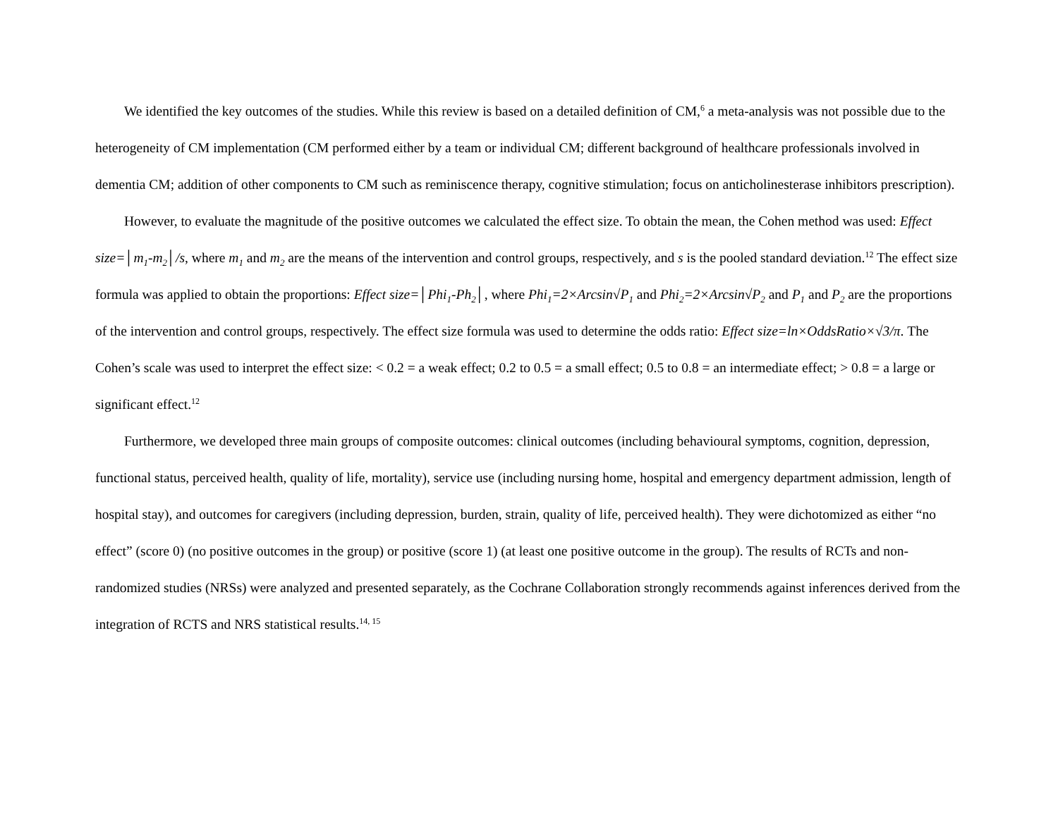We identified the key outcomes of the studies. While this review is based on a detailed definition of CM,<sup>6</sup> a meta-analysis was not possible due to the heterogeneity of CM implementation (CM performed either by a team or individual CM; different background of healthcare professionals involved in dementia CM; addition of other components to CM such as reminiscence therapy, cognitive stimulation; focus on anticholinesterase inhibitors prescription).
However, to evaluate the magnitude of the positive outcomes we calculated the effect size. To obtain the mean, the Cohen method was used: Effect size=│m<sub>1</sub>-m<sub>2</sub>│/s, where m<sub>1</sub> and m<sub>2</sub> are the means of the intervention and control groups, respectively, and s is the pooled standard deviation.<sup>12</sup> The effect size formula was applied to obtain the proportions: Effect size=│Phi<sub>1</sub>-Ph<sub>2</sub>│, where Phi<sub>1</sub>=2×Arcsin√P<sub>1</sub> and Phi<sub>2</sub>=2×Arcsin√P<sub>2</sub> and P<sub>1</sub> and P<sub>2</sub> are the proportions of the intervention and control groups, respectively. The effect size formula was used to determine the odds ratio: Effect size=ln×OddsRatio×√3/π. The Cohen’s scale was used to interpret the effect size: < 0.2 = a weak effect; 0.2 to 0.5 = a small effect; 0.5 to 0.8 = an intermediate effect; > 0.8 = a large or significant effect.<sup>12</sup>
Furthermore, we developed three main groups of composite outcomes: clinical outcomes (including behavioural symptoms, cognition, depression, functional status, perceived health, quality of life, mortality), service use (including nursing home, hospital and emergency department admission, length of hospital stay), and outcomes for caregivers (including depression, burden, strain, quality of life, perceived health). They were dichotomized as either “no effect” (score 0) (no positive outcomes in the group) or positive (score 1) (at least one positive outcome in the group). The results of RCTs and non-randomized studies (NRSs) were analyzed and presented separately, as the Cochrane Collaboration strongly recommends against inferences derived from the integration of RCTS and NRS statistical results.<sup>14, 15</sup>